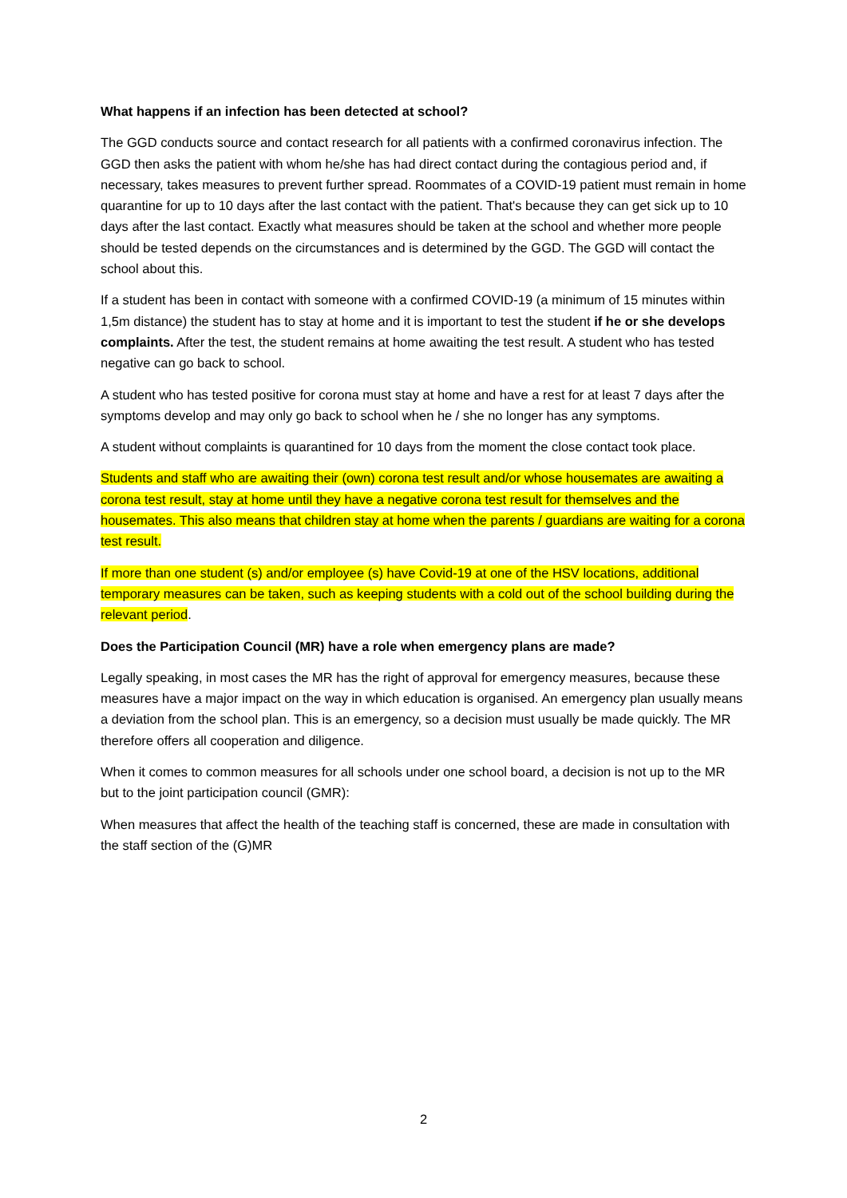What happens if an infection has been detected at school?
The GGD conducts source and contact research for all patients with a confirmed coronavirus infection. The GGD then asks the patient with whom he/she has had direct contact during the contagious period and, if necessary, takes measures to prevent further spread. Roommates of a COVID-19 patient must remain in home quarantine for up to 10 days after the last contact with the patient. That's because they can get sick up to 10 days after the last contact. Exactly what measures should be taken at the school and whether more people should be tested depends on the circumstances and is determined by the GGD. The GGD will contact the school about this.
If a student has been in contact with someone with a confirmed COVID-19 (a minimum of 15 minutes within 1,5m distance) the student has to stay at home and it is important to test the student if he or she develops complaints. After the test, the student remains at home awaiting the test result. A student who has tested negative can go back to school.
A student who has tested positive for corona must stay at home and have a rest for at least 7 days after the symptoms develop and may only go back to school when he / she no longer has any symptoms.
A student without complaints is quarantined for 10 days from the moment the close contact took place.
Students and staff who are awaiting their (own) corona test result and/or whose housemates are awaiting a corona test result, stay at home until they have a negative corona test result for themselves and the housemates. This also means that children stay at home when the parents / guardians are waiting for a corona test result.
If more than one student (s) and/or employee (s) have Covid-19 at one of the HSV locations, additional temporary measures can be taken, such as keeping students with a cold out of the school building during the relevant period.
Does the Participation Council (MR) have a role when emergency plans are made?
Legally speaking, in most cases the MR has the right of approval for emergency measures, because these measures have a major impact on the way in which education is organised. An emergency plan usually means a deviation from the school plan. This is an emergency, so a decision must usually be made quickly. The MR therefore offers all cooperation and diligence.
When it comes to common measures for all schools under one school board, a decision is not up to the MR but to the joint participation council (GMR):
When measures that affect the health of the teaching staff is concerned, these are made in consultation with the staff section of the (G)MR
2